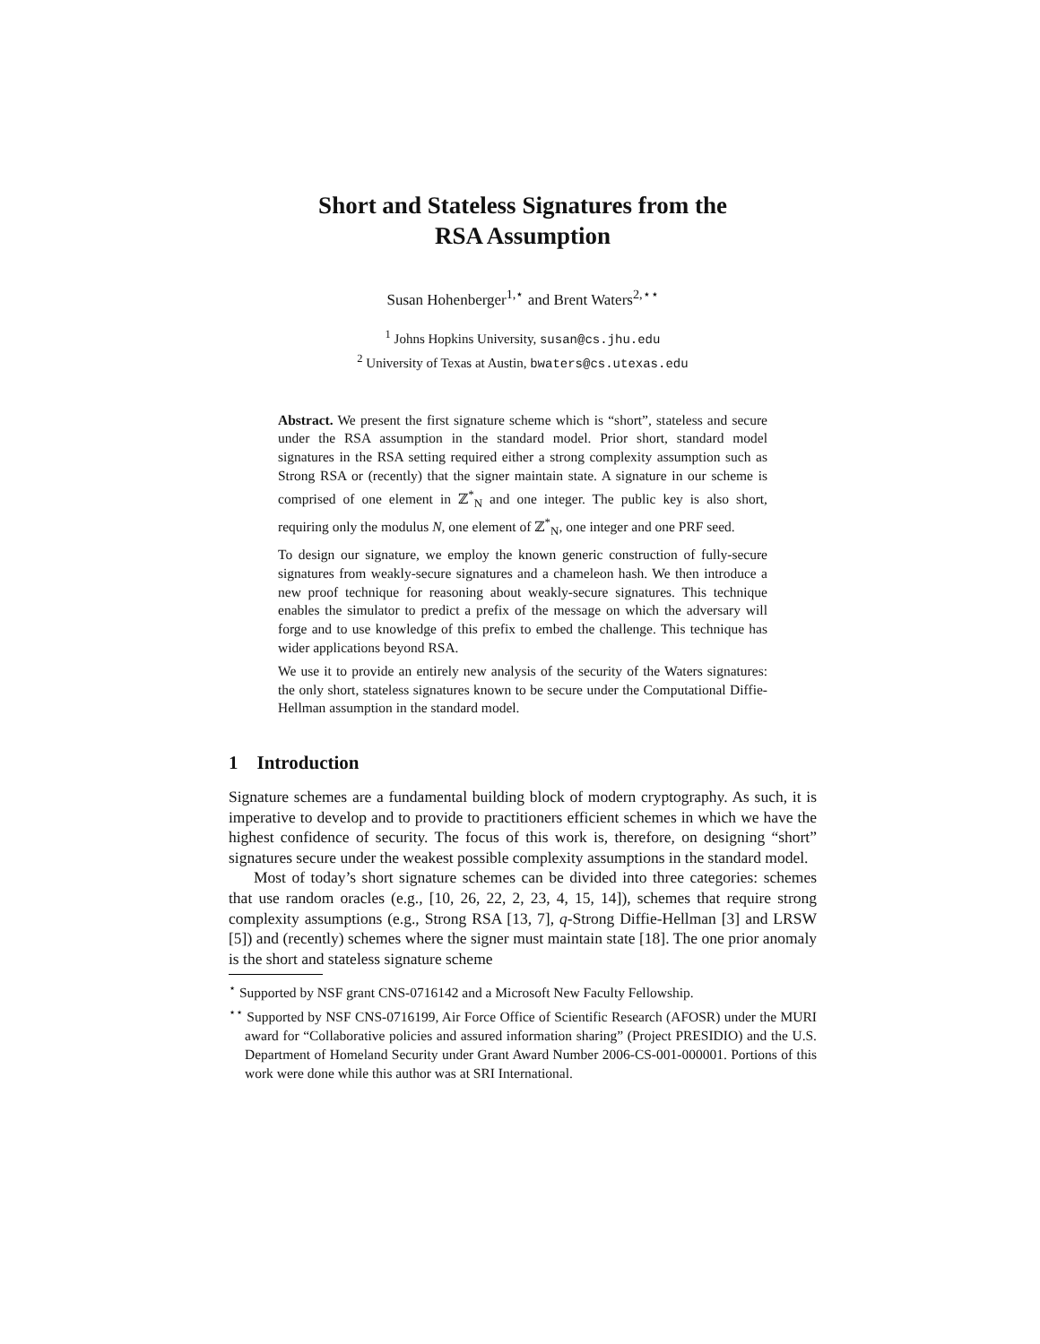Short and Stateless Signatures from the
RSA Assumption
Susan Hohenberger<sup>1,⋆</sup> and Brent Waters<sup>2,⋆⋆</sup>
<sup>1</sup> Johns Hopkins University, susan@cs.jhu.edu
<sup>2</sup> University of Texas at Austin, bwaters@cs.utexas.edu
Abstract. We present the first signature scheme which is “short”, stateless and secure under the RSA assumption in the standard model. Prior short, standard model signatures in the RSA setting required either a strong complexity assumption such as Strong RSA or (recently) that the signer maintain state. A signature in our scheme is comprised of one element in ℤ<sup>*</sup><sub>N</sub> and one integer. The public key is also short, requiring only the modulus N, one element of ℤ<sup>*</sup><sub>N</sub>, one integer and one PRF seed.
To design our signature, we employ the known generic construction of fully-secure signatures from weakly-secure signatures and a chameleon hash. We then introduce a new proof technique for reasoning about weakly-secure signatures. This technique enables the simulator to predict a prefix of the message on which the adversary will forge and to use knowledge of this prefix to embed the challenge. This technique has wider applications beyond RSA.
We use it to provide an entirely new analysis of the security of the Waters signatures: the only short, stateless signatures known to be secure under the Computational Diffie-Hellman assumption in the standard model.
1 Introduction
Signature schemes are a fundamental building block of modern cryptography. As such, it is imperative to develop and to provide to practitioners efficient schemes in which we have the highest confidence of security. The focus of this work is, therefore, on designing “short” signatures secure under the weakest possible complexity assumptions in the standard model.
Most of today’s short signature schemes can be divided into three categories: schemes that use random oracles (e.g., [10, 26, 22, 2, 23, 4, 15, 14]), schemes that require strong complexity assumptions (e.g., Strong RSA [13, 7], q-Strong Diffie-Hellman [3] and LRSW [5]) and (recently) schemes where the signer must maintain state [18]. The one prior anomaly is the short and stateless signature scheme
<sup>⋆</sup> Supported by NSF grant CNS-0716142 and a Microsoft New Faculty Fellowship.
<sup>⋆⋆</sup> Supported by NSF CNS-0716199, Air Force Office of Scientific Research (AFOSR) under the MURI award for “Collaborative policies and assured information sharing” (Project PRESIDIO) and the U.S. Department of Homeland Security under Grant Award Number 2006-CS-001-000001. Portions of this work were done while this author was at SRI International.